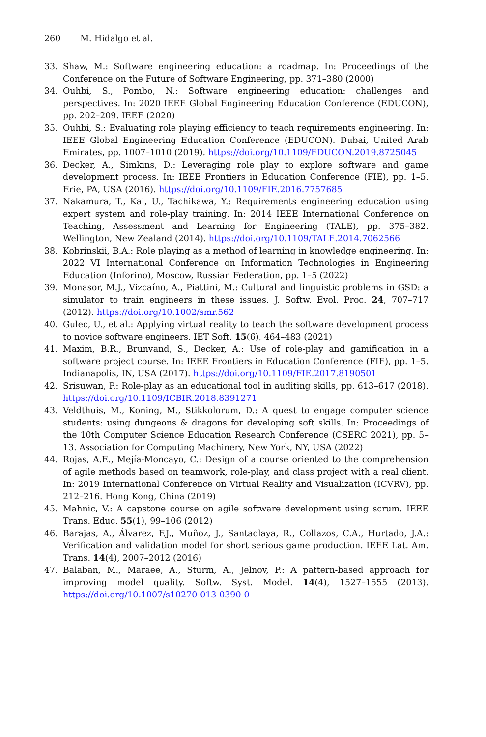260 M. Hidalgo et al.
33. Shaw, M.: Software engineering education: a roadmap. In: Proceedings of the Conference on the Future of Software Engineering, pp. 371–380 (2000)
34. Ouhbi, S., Pombo, N.: Software engineering education: challenges and perspectives. In: 2020 IEEE Global Engineering Education Conference (EDUCON), pp. 202–209. IEEE (2020)
35. Ouhbi, S.: Evaluating role playing efficiency to teach requirements engineering. In: IEEE Global Engineering Education Conference (EDUCON). Dubai, United Arab Emirates, pp. 1007–1010 (2019). https://doi.org/10.1109/EDUCON.2019.8725045
36. Decker, A., Simkins, D.: Leveraging role play to explore software and game development process. In: IEEE Frontiers in Education Conference (FIE), pp. 1–5. Erie, PA, USA (2016). https://doi.org/10.1109/FIE.2016.7757685
37. Nakamura, T., Kai, U., Tachikawa, Y.: Requirements engineering education using expert system and role-play training. In: 2014 IEEE International Conference on Teaching, Assessment and Learning for Engineering (TALE), pp. 375–382. Wellington, New Zealand (2014). https://doi.org/10.1109/TALE.2014.7062566
38. Kobrinskii, B.A.: Role playing as a method of learning in knowledge engineering. In: 2022 VI International Conference on Information Technologies in Engineering Education (Inforino), Moscow, Russian Federation, pp. 1–5 (2022)
39. Monasor, M.J., Vizcaíno, A., Piattini, M.: Cultural and linguistic problems in GSD: a simulator to train engineers in these issues. J. Softw. Evol. Proc. 24, 707–717 (2012). https://doi.org/10.1002/smr.562
40. Gulec, U., et al.: Applying virtual reality to teach the software development process to novice software engineers. IET Soft. 15(6), 464–483 (2021)
41. Maxim, B.R., Brunvand, S., Decker, A.: Use of role-play and gamification in a software project course. In: IEEE Frontiers in Education Conference (FIE), pp. 1–5. Indianapolis, IN, USA (2017). https://doi.org/10.1109/FIE.2017.8190501
42. Srisuwan, P.: Role-play as an educational tool in auditing skills, pp. 613–617 (2018). https://doi.org/10.1109/ICBIR.2018.8391271
43. Veldthuis, M., Koning, M., Stikkolorum, D.: A quest to engage computer science students: using dungeons & dragons for developing soft skills. In: Proceedings of the 10th Computer Science Education Research Conference (CSERC 2021), pp. 5–13. Association for Computing Machinery, New York, NY, USA (2022)
44. Rojas, A.E., Mejía-Moncayo, C.: Design of a course oriented to the comprehension of agile methods based on teamwork, role-play, and class project with a real client. In: 2019 International Conference on Virtual Reality and Visualization (ICVRV), pp. 212–216. Hong Kong, China (2019)
45. Mahnic, V.: A capstone course on agile software development using scrum. IEEE Trans. Educ. 55(1), 99–106 (2012)
46. Barajas, A., Álvarez, F.J., Muñoz, J., Santaolaya, R., Collazos, C.A., Hurtado, J.A.: Verification and validation model for short serious game production. IEEE Lat. Am. Trans. 14(4), 2007–2012 (2016)
47. Balaban, M., Maraee, A., Sturm, A., Jelnov, P.: A pattern-based approach for improving model quality. Softw. Syst. Model. 14(4), 1527–1555 (2013). https://doi.org/10.1007/s10270-013-0390-0